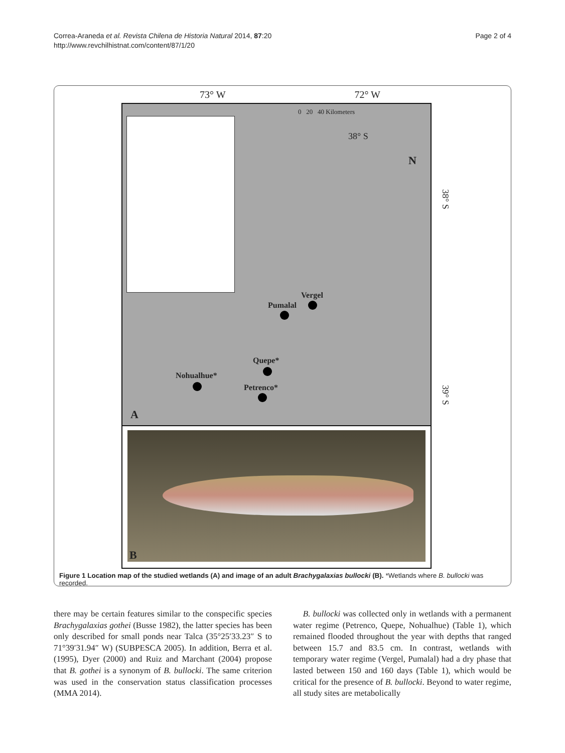Correa-Araneda et al. Revista Chilena de Historia Natural 2014, 87:20
http://www.revchilhistnat.com/content/87/1/20
Page 2 of 4
73° W 72° W
0 20 40 Kilometers
38° S
N
38° S
Vergel
Pumalal
Quepe*
Nohualhue*
Petrenco*
39° S
A
B
Figure 1 Location map of the studied wetlands (A) and image of an adult Brachygalaxias bullocki (B). *Wetlands where B. bullocki was recorded.
there may be certain features similar to the conspecific species Brachygalaxias gothei (Busse 1982), the latter species has been only described for small ponds near Talca (35°25′33.23″ S to 71°39′31.94″ W) (SUBPESCA 2005). In addition, Berra et al. (1995), Dyer (2000) and Ruiz and Marchant (2004) propose that B. gothei is a synonym of B. bullocki. The same criterion was used in the conservation status classification processes (MMA 2014).
B. bullocki was collected only in wetlands with a permanent water regime (Petrenco, Quepe, Nohualhue) (Table 1), which remained flooded throughout the year with depths that ranged between 15.7 and 83.5 cm. In contrast, wetlands with temporary water regime (Vergel, Pumalal) had a dry phase that lasted between 150 and 160 days (Table 1), which would be critical for the presence of B. bullocki. Beyond to water regime, all study sites are metabolically